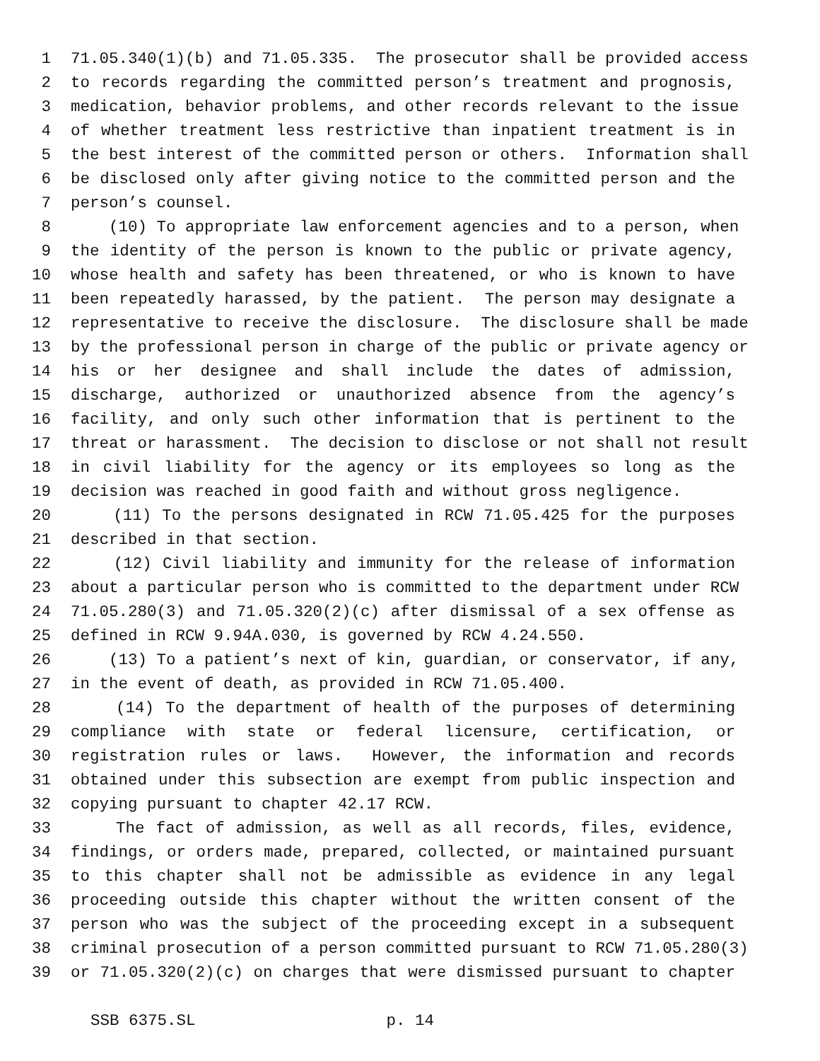1 71.05.340(1)(b) and 71.05.335. The prosecutor shall be provided access
2 to records regarding the committed person’s treatment and prognosis,
3 medication, behavior problems, and other records relevant to the issue
4 of whether treatment less restrictive than inpatient treatment is in
5 the best interest of the committed person or others. Information shall
6 be disclosed only after giving notice to the committed person and the
7 person’s counsel.
8 (10) To appropriate law enforcement agencies and to a person, when
9 the identity of the person is known to the public or private agency,
10 whose health and safety has been threatened, or who is known to have
11 been repeatedly harassed, by the patient. The person may designate a
12 representative to receive the disclosure. The disclosure shall be made
13 by the professional person in charge of the public or private agency or
14 his or her designee and shall include the dates of admission,
15 discharge, authorized or unauthorized absence from the agency’s
16 facility, and only such other information that is pertinent to the
17 threat or harassment. The decision to disclose or not shall not result
18 in civil liability for the agency or its employees so long as the
19 decision was reached in good faith and without gross negligence.
20 (11) To the persons designated in RCW 71.05.425 for the purposes
21 described in that section.
22 (12) Civil liability and immunity for the release of information
23 about a particular person who is committed to the department under RCW
24 71.05.280(3) and 71.05.320(2)(c) after dismissal of a sex offense as
25 defined in RCW 9.94A.030, is governed by RCW 4.24.550.
26 (13) To a patient’s next of kin, guardian, or conservator, if any,
27 in the event of death, as provided in RCW 71.05.400.
28 (14) To the department of health of the purposes of determining
29 compliance with state or federal licensure, certification, or
30 registration rules or laws. However, the information and records
31 obtained under this subsection are exempt from public inspection and
32 copying pursuant to chapter 42.17 RCW.
33 The fact of admission, as well as all records, files, evidence,
34 findings, or orders made, prepared, collected, or maintained pursuant
35 to this chapter shall not be admissible as evidence in any legal
36 proceeding outside this chapter without the written consent of the
37 person who was the subject of the proceeding except in a subsequent
38 criminal prosecution of a person committed pursuant to RCW 71.05.280(3)
39 or 71.05.320(2)(c) on charges that were dismissed pursuant to chapter
SSB 6375.SL p. 14